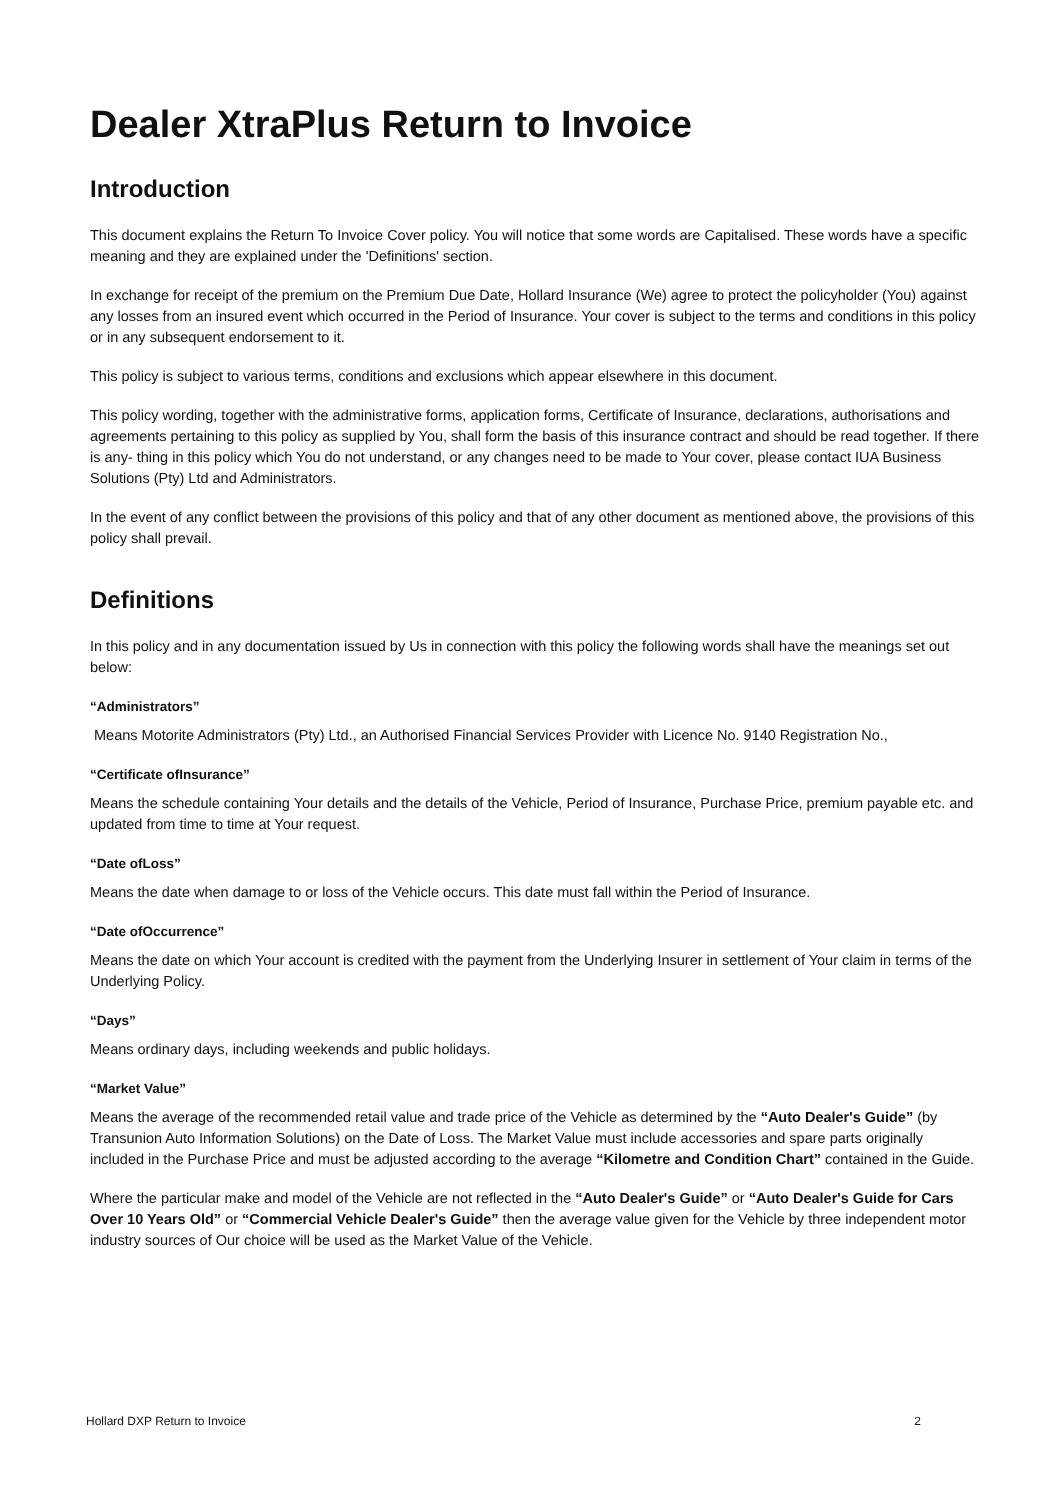Dealer XtraPlus Return to Invoice
Introduction
This document explains the Return To Invoice Cover policy. You will notice that some words are Capitalised. These words have a specific meaning and they are explained under the 'Definitions' section.
In exchange for receipt of the premium on the Premium Due Date, Hollard Insurance (We) agree to protect the policyholder (You) against any losses from an insured event which occurred in the Period of Insurance. Your cover is subject to the terms and conditions in this policy or in any subsequent endorsement to it.
This policy is subject to various terms, conditions and exclusions which appear elsewhere in this document.
This policy wording, together with the administrative forms, application forms, Certificate of Insurance, declarations, authorisations and agreements pertaining to this policy as supplied by You, shall form the basis of this insurance contract and should be read together. If there is any- thing in this policy which You do not understand, or any changes need to be made to Your cover, please contact IUA Business Solutions (Pty) Ltd and Administrators.
In the event of any conflict between the provisions of this policy and that of any other document as mentioned above, the provisions of this policy shall prevail.
Definitions
In this policy and in any documentation issued by Us in connection with this policy the following words shall have the meanings set out below:
“Administrators”
Means Motorite Administrators (Pty) Ltd., an Authorised Financial Services Provider with Licence No. 9140 Registration No.,
“Certificate ofInsurance”
Means the schedule containing Your details and the details of the Vehicle, Period of Insurance, Purchase Price, premium payable etc. and updated from time to time at Your request.
“Date ofLoss”
Means the date when damage to or loss of the Vehicle occurs. This date must fall within the Period of Insurance.
“Date ofOccurrence”
Means the date on which Your account is credited with the payment from the Underlying Insurer in settlement of Your claim in terms of the Underlying Policy.
“Days”
Means ordinary days, including weekends and public holidays.
“Market Value”
Means the average of the recommended retail value and trade price of the Vehicle as determined by the “Auto Dealer's Guide” (by Transunion Auto Information Solutions) on the Date of Loss. The Market Value must include accessories and spare parts originally included in the Purchase Price and must be adjusted according to the average “Kilometre and Condition Chart” contained in the Guide.
Where the particular make and model of the Vehicle are not reflected in the “Auto Dealer's Guide” or “Auto Dealer's Guide for Cars Over 10 Years Old” or “Commercial Vehicle Dealer's Guide” then the average value given for the Vehicle by three independent motor industry sources of Our choice will be used as the Market Value of the Vehicle.
Hollard DXP Return to Invoice 2